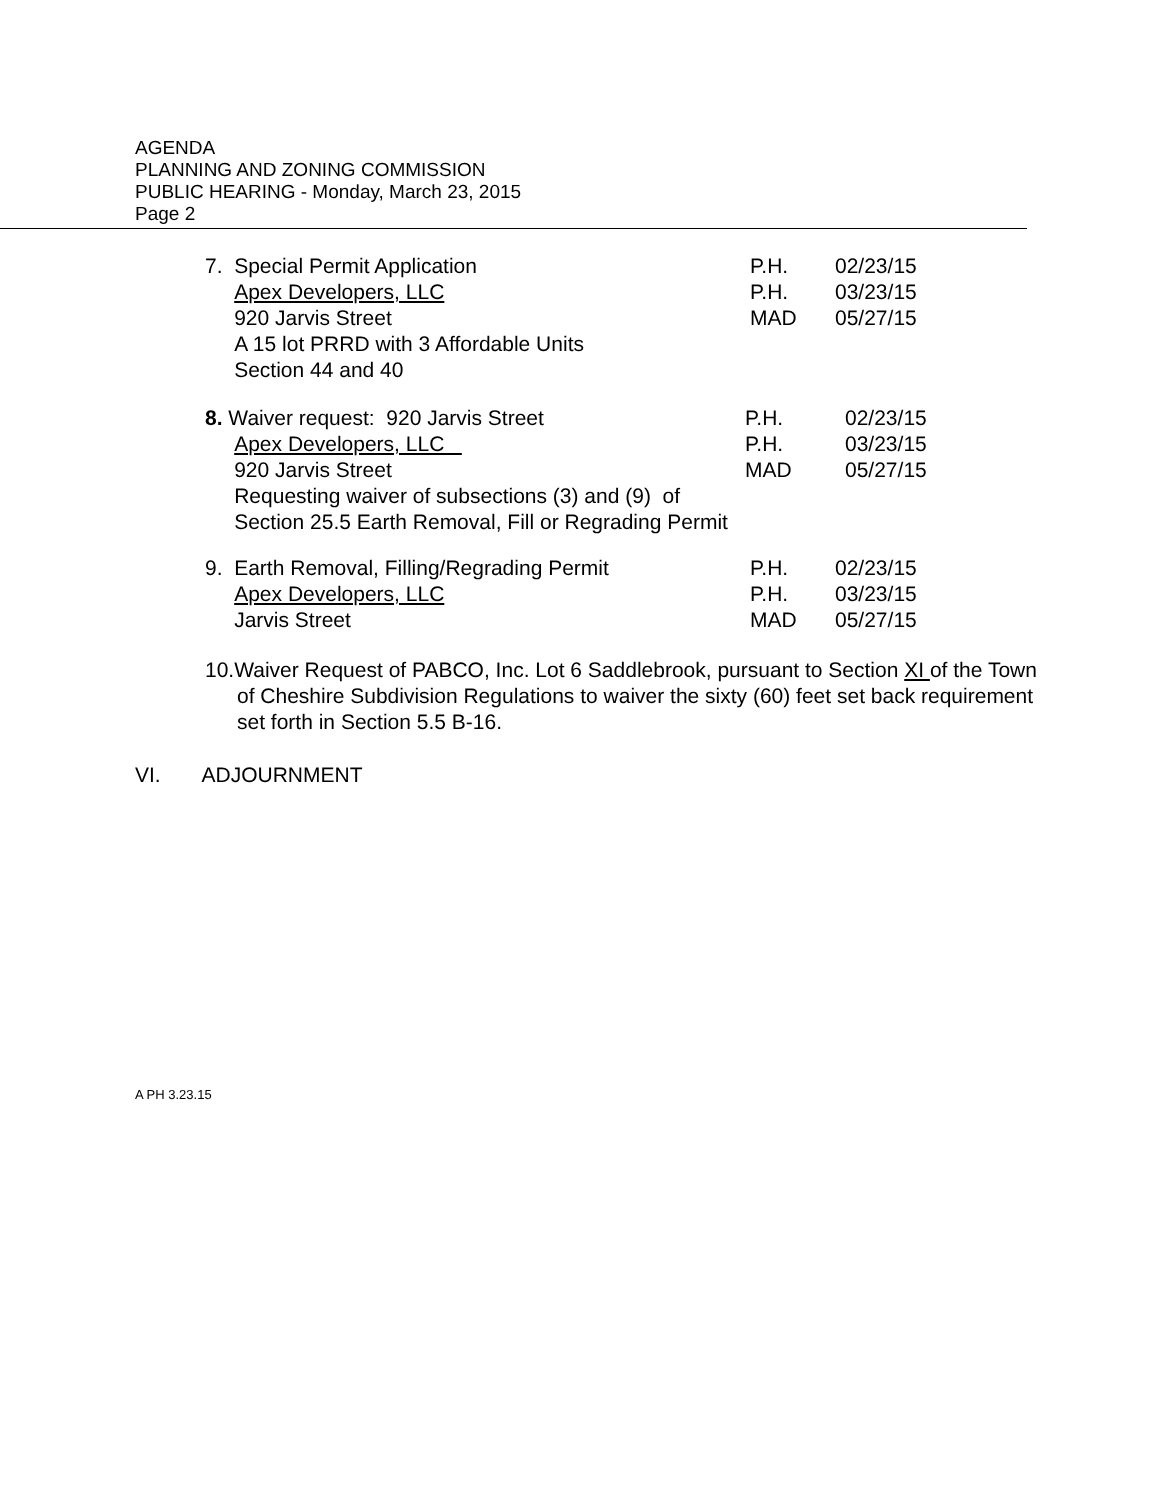AGENDA
PLANNING AND ZONING COMMISSION
PUBLIC HEARING - Monday, March 23, 2015
Page 2
7. Special Permit Application
Apex Developers, LLC
920 Jarvis Street
A 15 lot PRRD with 3 Affordable Units
Section 44 and 40
P.H.
P.H.
MAD
02/23/15
03/23/15
05/27/15
8. Waiver request: 920 Jarvis Street
Apex Developers, LLC
920 Jarvis Street
Requesting waiver of subsections (3) and (9) of
Section 25.5 Earth Removal, Fill or Regrading Permit
P.H.
P.H.
MAD
02/23/15
03/23/15
05/27/15
9. Earth Removal, Filling/Regrading Permit
Apex Developers, LLC
Jarvis Street
P.H.
P.H.
MAD
02/23/15
03/23/15
05/27/15
10.Waiver Request of PABCO, Inc. Lot 6 Saddlebrook, pursuant to Section XI of the Town of Cheshire Subdivision Regulations to waiver the sixty (60) feet set back requirement set forth in Section 5.5 B-16.
VI. ADJOURNMENT
A PH 3.23.15